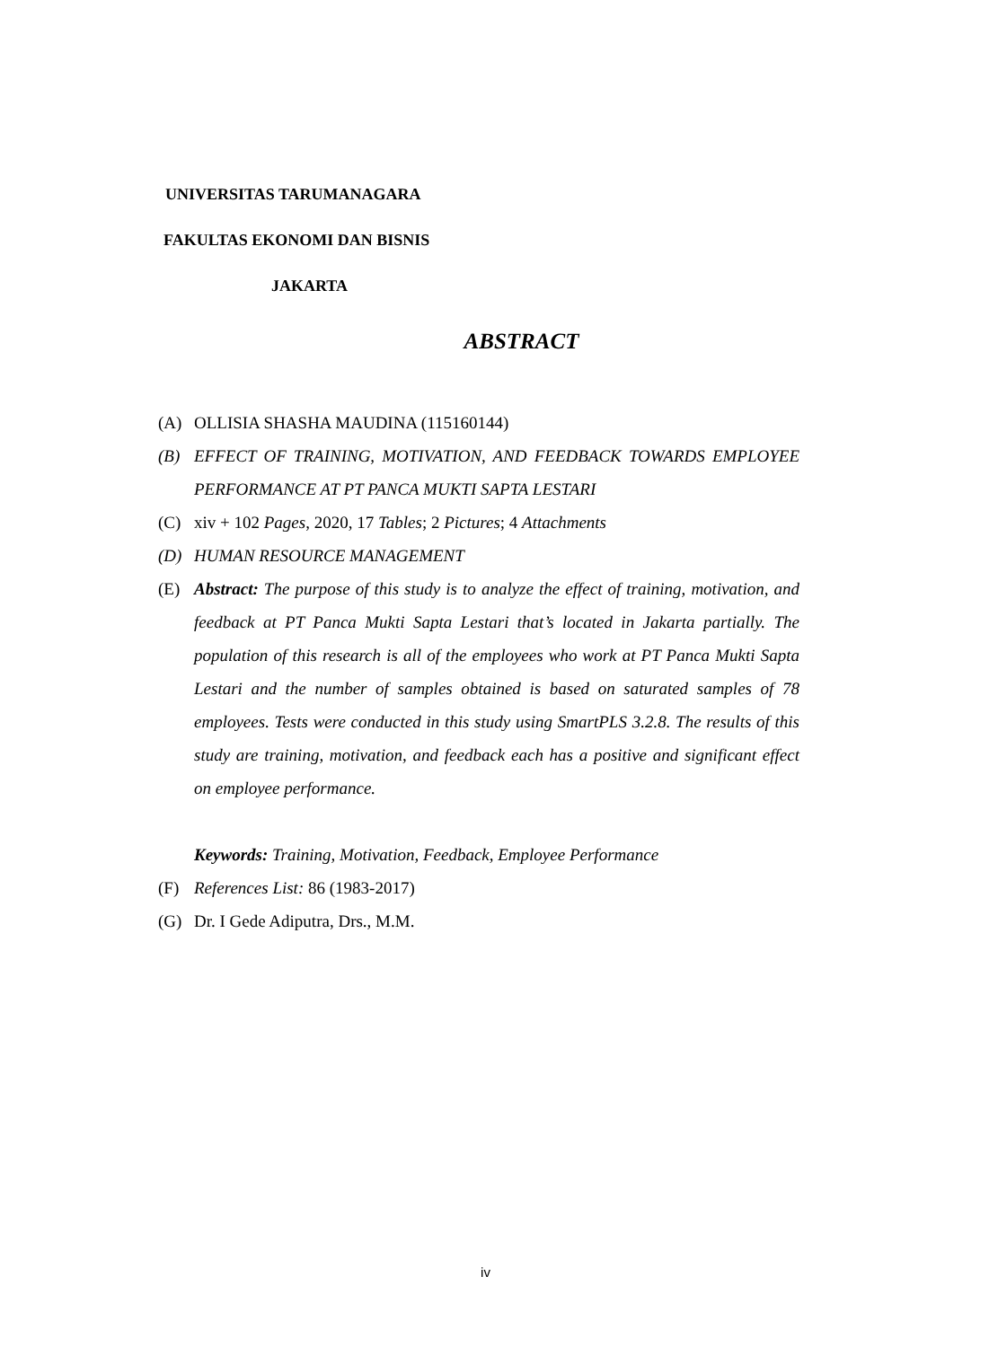UNIVERSITAS TARUMANAGARA
FAKULTAS EKONOMI DAN BISNIS
JAKARTA
ABSTRACT
(A) OLLISIA SHASHA MAUDINA (115160144)
(B) EFFECT OF TRAINING, MOTIVATION, AND FEEDBACK TOWARDS EMPLOYEE PERFORMANCE AT PT PANCA MUKTI SAPTA LESTARI
(C) xiv + 102 Pages, 2020, 17 Tables; 2 Pictures; 4 Attachments
(D) HUMAN RESOURCE MANAGEMENT
(E) Abstract: The purpose of this study is to analyze the effect of training, motivation, and feedback at PT Panca Mukti Sapta Lestari that’s located in Jakarta partially. The population of this research is all of the employees who work at PT Panca Mukti Sapta Lestari and the number of samples obtained is based on saturated samples of 78 employees. Tests were conducted in this study using SmartPLS 3.2.8. The results of this study are training, motivation, and feedback each has a positive and significant effect on employee performance.
Keywords: Training, Motivation, Feedback, Employee Performance
(F) References List: 86 (1983-2017)
(G) Dr. I Gede Adiputra, Drs., M.M.
iv